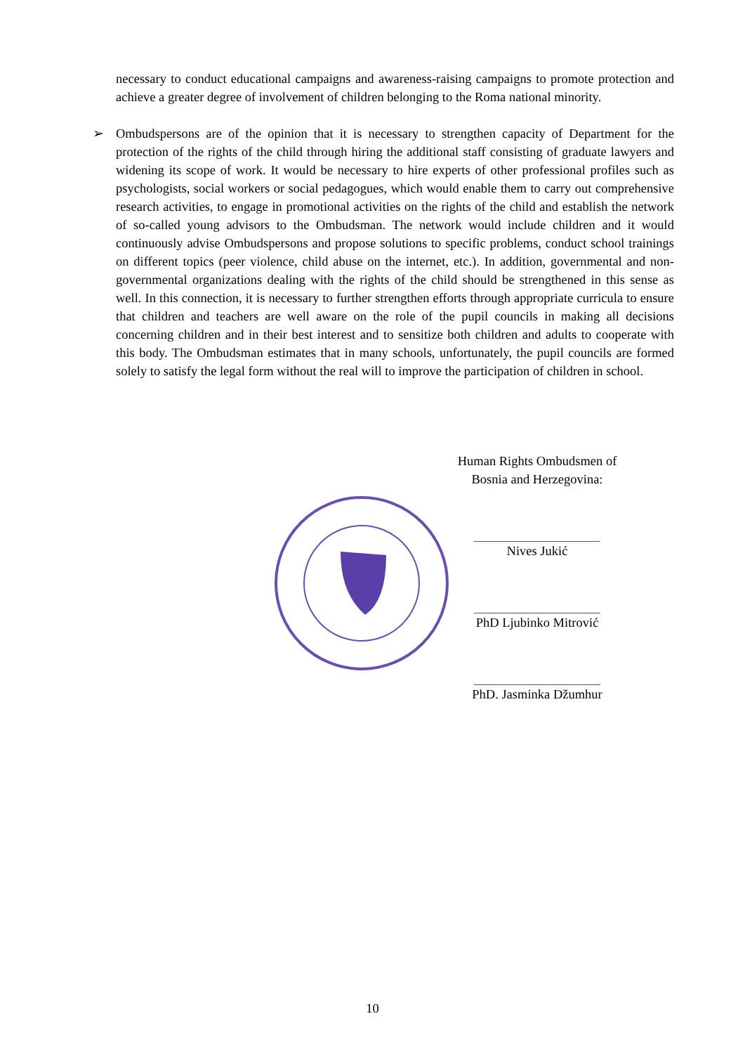necessary to conduct educational campaigns and awareness-raising campaigns to promote protection and achieve a greater degree of involvement of children belonging to the Roma national minority.
➢ Ombudspersons are of the opinion that it is necessary to strengthen capacity of Department for the protection of the rights of the child through hiring the additional staff consisting of graduate lawyers and widening its scope of work. It would be necessary to hire experts of other professional profiles such as psychologists, social workers or social pedagogues, which would enable them to carry out comprehensive research activities, to engage in promotional activities on the rights of the child and establish the network of so-called young advisors to the Ombudsman. The network would include children and it would continuously advise Ombudspersons and propose solutions to specific problems, conduct school trainings on different topics (peer violence, child abuse on the internet, etc.). In addition, governmental and non-governmental organizations dealing with the rights of the child should be strengthened in this sense as well. In this connection, it is necessary to further strengthen efforts through appropriate curricula to ensure that children and teachers are well aware on the role of the pupil councils in making all decisions concerning children and in their best interest and to sensitize both children and adults to cooperate with this body. The Ombudsman estimates that in many schools, unfortunately, the pupil councils are formed solely to satisfy the legal form without the real will to improve the participation of children in school.
Human Rights Ombudsmen of
Bosnia and Herzegovina:
Nives Jukić
PhD Ljubinko Mitrović
PhD. Jasminka Džumhur
10